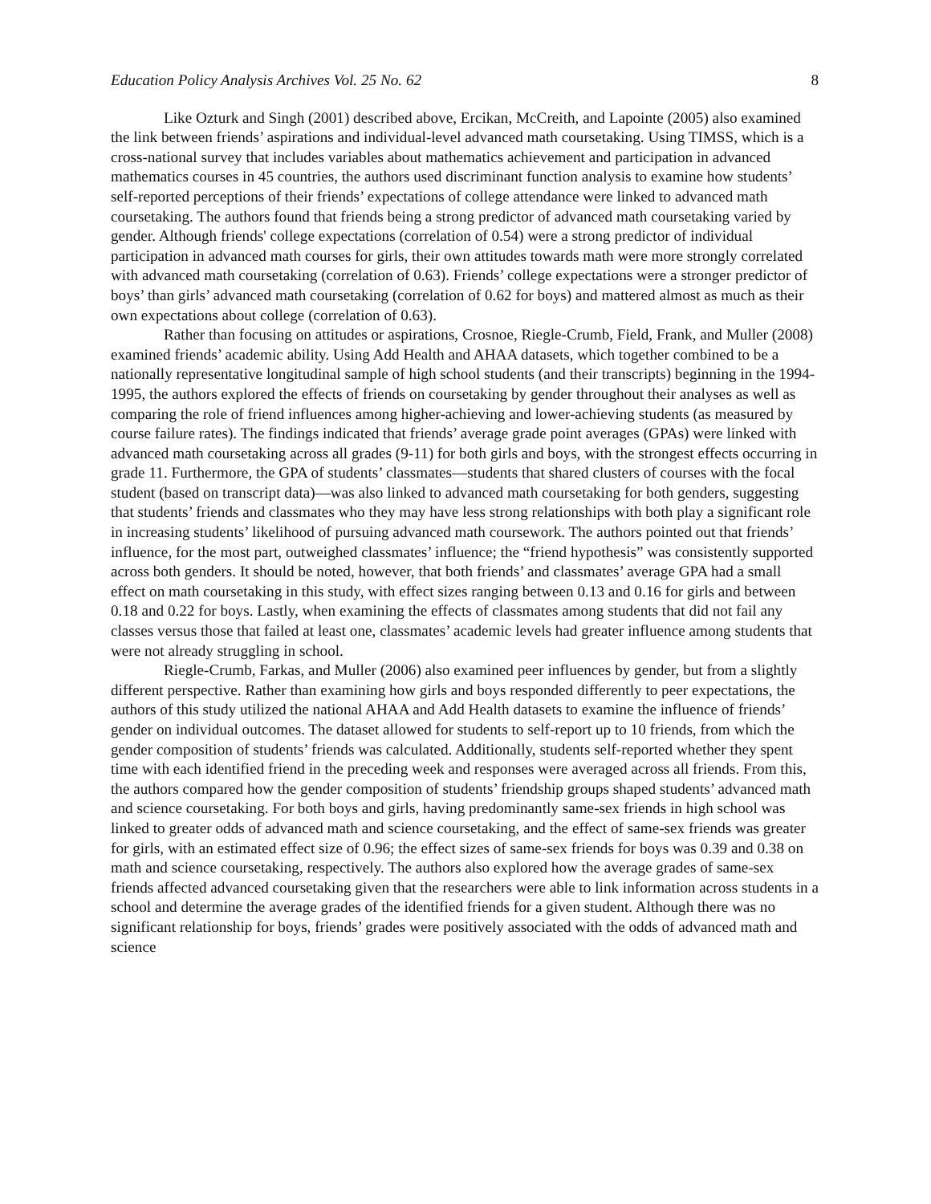Education Policy Analysis Archives Vol. 25 No. 62 8
Like Ozturk and Singh (2001) described above, Ercikan, McCreith, and Lapointe (2005) also examined the link between friends’ aspirations and individual-level advanced math coursetaking. Using TIMSS, which is a cross-national survey that includes variables about mathematics achievement and participation in advanced mathematics courses in 45 countries, the authors used discriminant function analysis to examine how students’ self-reported perceptions of their friends’ expectations of college attendance were linked to advanced math coursetaking. The authors found that friends being a strong predictor of advanced math coursetaking varied by gender. Although friends' college expectations (correlation of 0.54) were a strong predictor of individual participation in advanced math courses for girls, their own attitudes towards math were more strongly correlated with advanced math coursetaking (correlation of 0.63). Friends’ college expectations were a stronger predictor of boys’ than girls’ advanced math coursetaking (correlation of 0.62 for boys) and mattered almost as much as their own expectations about college (correlation of 0.63).
Rather than focusing on attitudes or aspirations, Crosnoe, Riegle-Crumb, Field, Frank, and Muller (2008) examined friends’ academic ability. Using Add Health and AHAA datasets, which together combined to be a nationally representative longitudinal sample of high school students (and their transcripts) beginning in the 1994-1995, the authors explored the effects of friends on coursetaking by gender throughout their analyses as well as comparing the role of friend influences among higher-achieving and lower-achieving students (as measured by course failure rates). The findings indicated that friends’ average grade point averages (GPAs) were linked with advanced math coursetaking across all grades (9-11) for both girls and boys, with the strongest effects occurring in grade 11. Furthermore, the GPA of students’ classmates—students that shared clusters of courses with the focal student (based on transcript data)—was also linked to advanced math coursetaking for both genders, suggesting that students’ friends and classmates who they may have less strong relationships with both play a significant role in increasing students’ likelihood of pursuing advanced math coursework. The authors pointed out that friends’ influence, for the most part, outweighed classmates’ influence; the “friend hypothesis” was consistently supported across both genders. It should be noted, however, that both friends’ and classmates’ average GPA had a small effect on math coursetaking in this study, with effect sizes ranging between 0.13 and 0.16 for girls and between 0.18 and 0.22 for boys. Lastly, when examining the effects of classmates among students that did not fail any classes versus those that failed at least one, classmates’ academic levels had greater influence among students that were not already struggling in school.
Riegle-Crumb, Farkas, and Muller (2006) also examined peer influences by gender, but from a slightly different perspective. Rather than examining how girls and boys responded differently to peer expectations, the authors of this study utilized the national AHAA and Add Health datasets to examine the influence of friends’ gender on individual outcomes. The dataset allowed for students to self-report up to 10 friends, from which the gender composition of students’ friends was calculated. Additionally, students self-reported whether they spent time with each identified friend in the preceding week and responses were averaged across all friends. From this, the authors compared how the gender composition of students’ friendship groups shaped students’ advanced math and science coursetaking. For both boys and girls, having predominantly same-sex friends in high school was linked to greater odds of advanced math and science coursetaking, and the effect of same-sex friends was greater for girls, with an estimated effect size of 0.96; the effect sizes of same-sex friends for boys was 0.39 and 0.38 on math and science coursetaking, respectively. The authors also explored how the average grades of same-sex friends affected advanced coursetaking given that the researchers were able to link information across students in a school and determine the average grades of the identified friends for a given student. Although there was no significant relationship for boys, friends’ grades were positively associated with the odds of advanced math and science